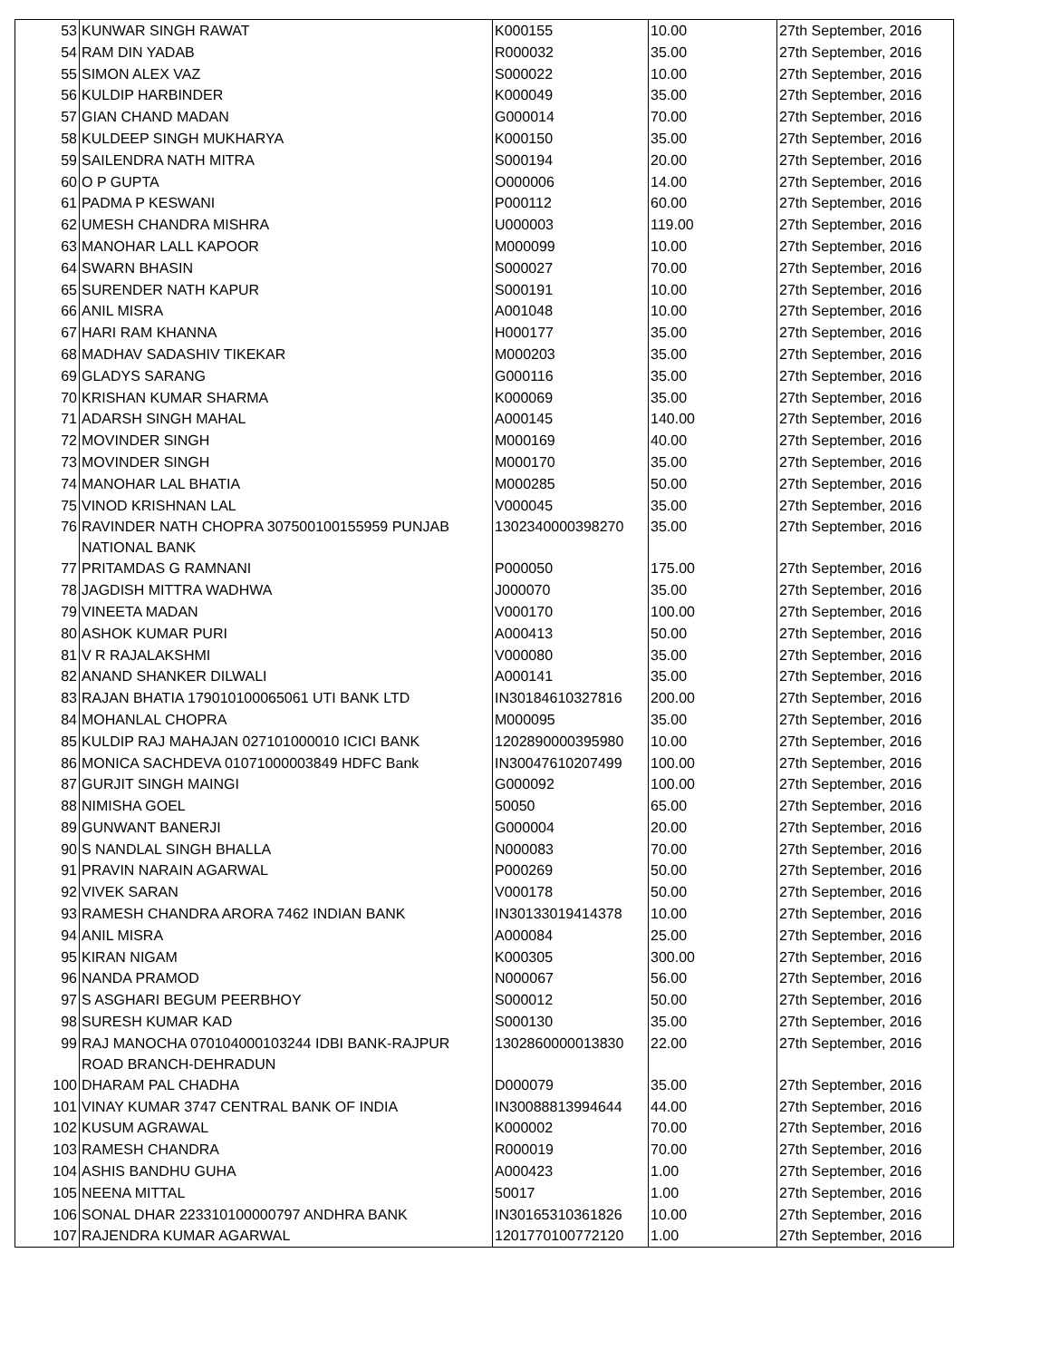| 53 | KUNWAR SINGH RAWAT | K000155 | 10.00 | 27th September, 2016 |
| 54 | RAM DIN YADAB | R000032 | 35.00 | 27th September, 2016 |
| 55 | SIMON ALEX VAZ | S000022 | 10.00 | 27th September, 2016 |
| 56 | KULDIP HARBINDER | K000049 | 35.00 | 27th September, 2016 |
| 57 | GIAN CHAND MADAN | G000014 | 70.00 | 27th September, 2016 |
| 58 | KULDEEP SINGH MUKHARYA | K000150 | 35.00 | 27th September, 2016 |
| 59 | SAILENDRA NATH MITRA | S000194 | 20.00 | 27th September, 2016 |
| 60 | O P GUPTA | O000006 | 14.00 | 27th September, 2016 |
| 61 | PADMA P KESWANI | P000112 | 60.00 | 27th September, 2016 |
| 62 | UMESH CHANDRA MISHRA | U000003 | 119.00 | 27th September, 2016 |
| 63 | MANOHAR LALL KAPOOR | M000099 | 10.00 | 27th September, 2016 |
| 64 | SWARN BHASIN | S000027 | 70.00 | 27th September, 2016 |
| 65 | SURENDER NATH KAPUR | S000191 | 10.00 | 27th September, 2016 |
| 66 | ANIL MISRA | A001048 | 10.00 | 27th September, 2016 |
| 67 | HARI RAM KHANNA | H000177 | 35.00 | 27th September, 2016 |
| 68 | MADHAV SADASHIV TIKEKAR | M000203 | 35.00 | 27th September, 2016 |
| 69 | GLADYS SARANG | G000116 | 35.00 | 27th September, 2016 |
| 70 | KRISHAN KUMAR SHARMA | K000069 | 35.00 | 27th September, 2016 |
| 71 | ADARSH SINGH MAHAL | A000145 | 140.00 | 27th September, 2016 |
| 72 | MOVINDER SINGH | M000169 | 40.00 | 27th September, 2016 |
| 73 | MOVINDER SINGH | M000170 | 35.00 | 27th September, 2016 |
| 74 | MANOHAR LAL BHATIA | M000285 | 50.00 | 27th September, 2016 |
| 75 | VINOD KRISHNAN LAL | V000045 | 35.00 | 27th September, 2016 |
| 76 | RAVINDER NATH CHOPRA 307500100155959 PUNJAB NATIONAL BANK | 1302340000398270 | 35.00 | 27th September, 2016 |
| 77 | PRITAMDAS G RAMNANI | P000050 | 175.00 | 27th September, 2016 |
| 78 | JAGDISH MITTRA WADHWA | J000070 | 35.00 | 27th September, 2016 |
| 79 | VINEETA MADAN | V000170 | 100.00 | 27th September, 2016 |
| 80 | ASHOK KUMAR PURI | A000413 | 50.00 | 27th September, 2016 |
| 81 | V R RAJALAKSHMI | V000080 | 35.00 | 27th September, 2016 |
| 82 | ANAND SHANKER DILWALI | A000141 | 35.00 | 27th September, 2016 |
| 83 | RAJAN BHATIA 179010100065061 UTI BANK LTD | IN30184610327816 | 200.00 | 27th September, 2016 |
| 84 | MOHANLAL CHOPRA | M000095 | 35.00 | 27th September, 2016 |
| 85 | KULDIP RAJ MAHAJAN 027101000010 ICICI BANK | 1202890000395980 | 10.00 | 27th September, 2016 |
| 86 | MONICA SACHDEVA 01071000003849 HDFC Bank | IN30047610207499 | 100.00 | 27th September, 2016 |
| 87 | GURJIT SINGH MAINGI | G000092 | 100.00 | 27th September, 2016 |
| 88 | NIMISHA GOEL | 50050 | 65.00 | 27th September, 2016 |
| 89 | GUNWANT BANERJI | G000004 | 20.00 | 27th September, 2016 |
| 90 | S NANDLAL SINGH BHALLA | N000083 | 70.00 | 27th September, 2016 |
| 91 | PRAVIN NARAIN AGARWAL | P000269 | 50.00 | 27th September, 2016 |
| 92 | VIVEK SARAN | V000178 | 50.00 | 27th September, 2016 |
| 93 | RAMESH CHANDRA ARORA 7462 INDIAN BANK | IN30133019414378 | 10.00 | 27th September, 2016 |
| 94 | ANIL MISRA | A000084 | 25.00 | 27th September, 2016 |
| 95 | KIRAN NIGAM | K000305 | 300.00 | 27th September, 2016 |
| 96 | NANDA PRAMOD | N000067 | 56.00 | 27th September, 2016 |
| 97 | S ASGHARI BEGUM PEERBHOY | S000012 | 50.00 | 27th September, 2016 |
| 98 | SURESH KUMAR KAD | S000130 | 35.00 | 27th September, 2016 |
| 99 | RAJ MANOCHA 070104000103244 IDBI BANK-RAJPUR ROAD BRANCH-DEHRADUN | 1302860000013830 | 22.00 | 27th September, 2016 |
| 100 | DHARAM PAL CHADHA | D000079 | 35.00 | 27th September, 2016 |
| 101 | VINAY KUMAR 3747 CENTRAL BANK OF INDIA | IN30088813994644 | 44.00 | 27th September, 2016 |
| 102 | KUSUM AGRAWAL | K000002 | 70.00 | 27th September, 2016 |
| 103 | RAMESH CHANDRA | R000019 | 70.00 | 27th September, 2016 |
| 104 | ASHIS BANDHU GUHA | A000423 | 1.00 | 27th September, 2016 |
| 105 | NEENA MITTAL | 50017 | 1.00 | 27th September, 2016 |
| 106 | SONAL DHAR 223310100000797 ANDHRA BANK | IN30165310361826 | 10.00 | 27th September, 2016 |
| 107 | RAJENDRA KUMAR AGARWAL | 1201770100772120 | 1.00 | 27th September, 2016 |